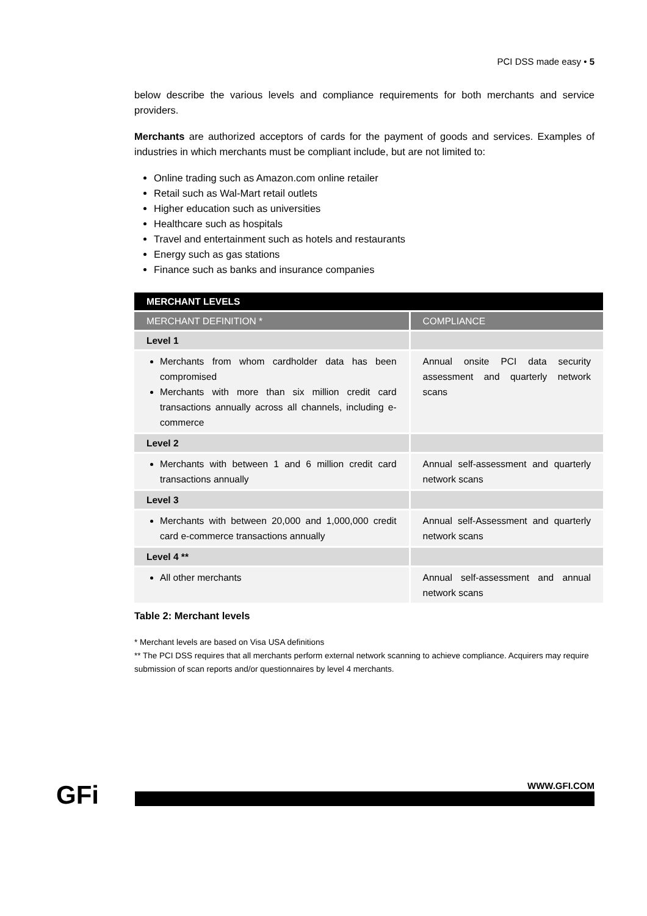PCI DSS made easy • 5
below describe the various levels and compliance requirements for both merchants and service providers.
Merchants are authorized acceptors of cards for the payment of goods and services. Examples of industries in which merchants must be compliant include, but are not limited to:
Online trading such as Amazon.com online retailer
Retail such as Wal-Mart retail outlets
Higher education such as universities
Healthcare such as hospitals
Travel and entertainment such as hotels and restaurants
Energy such as gas stations
Finance such as banks and insurance companies
| MERCHANT LEVELS | |
| --- | --- |
| MERCHANT DEFINITION * | COMPLIANCE |
| Level 1 | |
| Merchants from whom cardholder data has been compromised Merchants with more than six million credit card transactions annually across all channels, including e-commerce | Annual onsite PCI data security assessment and quarterly network scans |
| Level 2 | |
| Merchants with between 1 and 6 million credit card transactions annually | Annual self-assessment and quarterly network scans |
| Level 3 | |
| Merchants with between 20,000 and 1,000,000 credit card e-commerce transactions annually | Annual self-Assessment and quarterly network scans |
| Level 4 ** | |
| All other merchants | Annual self-assessment and annual network scans |
Table 2: Merchant levels
* Merchant levels are based on Visa USA definitions
** The PCI DSS requires that all merchants perform external network scanning to achieve compliance. Acquirers may require submission of scan reports and/or questionnaires by level 4 merchants.
GFi WWW.GFI.COM